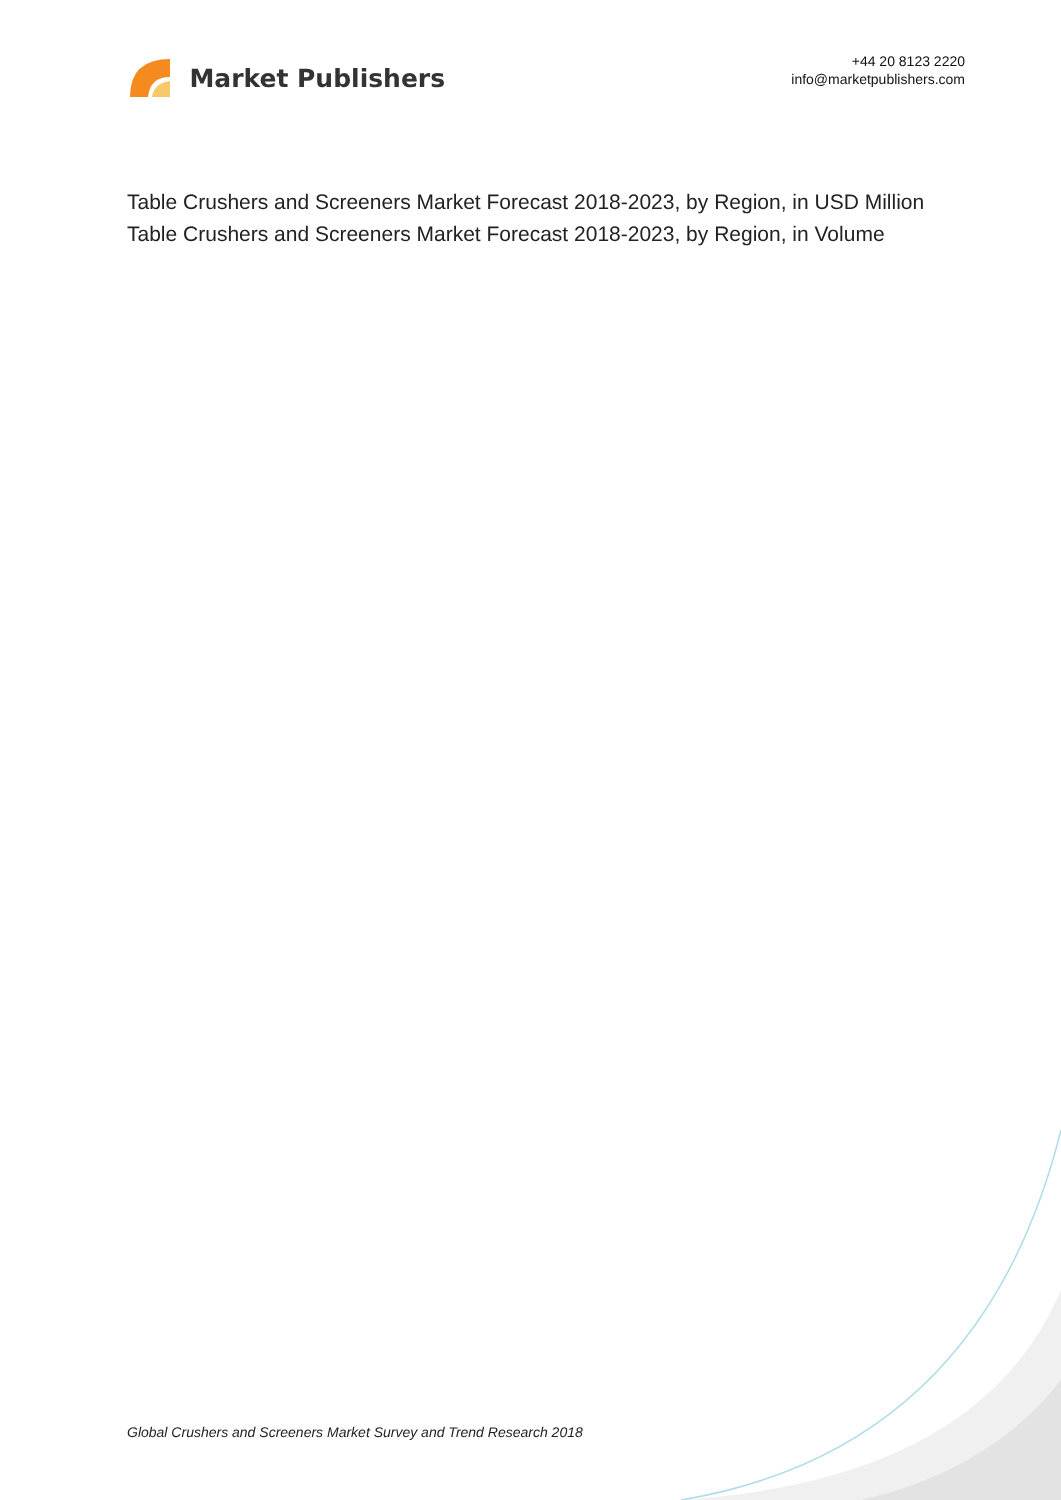Market Publishers
+44 20 8123 2220
info@marketpublishers.com
Table Crushers and Screeners Market Forecast 2018-2023, by Region, in USD Million
Table Crushers and Screeners Market Forecast 2018-2023, by Region, in Volume
Global Crushers and Screeners Market Survey and Trend Research 2018